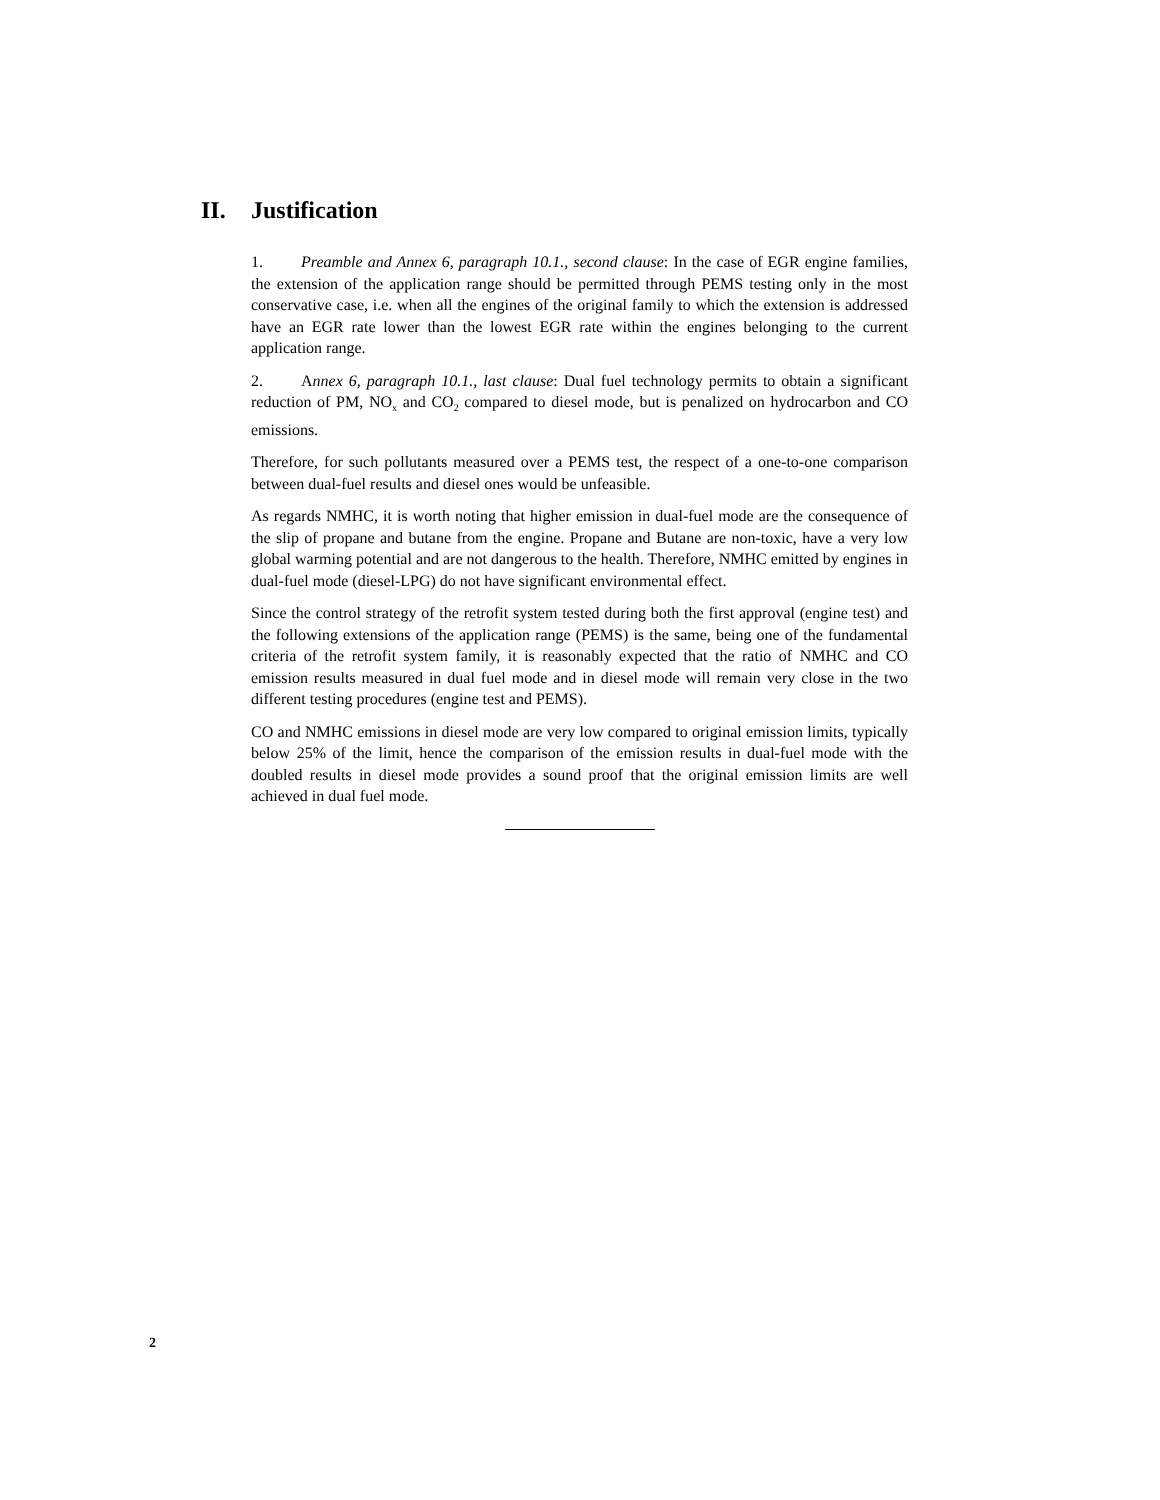II. Justification
1. Preamble and Annex 6, paragraph 10.1., second clause: In the case of EGR engine families, the extension of the application range should be permitted through PEMS testing only in the most conservative case, i.e. when all the engines of the original family to which the extension is addressed have an EGR rate lower than the lowest EGR rate within the engines belonging to the current application range.
2. Annex 6, paragraph 10.1., last clause: Dual fuel technology permits to obtain a significant reduction of PM, NO<sub>x</sub> and CO<sub>2</sub> compared to diesel mode, but is penalized on hydrocarbon and CO emissions.
Therefore, for such pollutants measured over a PEMS test, the respect of a one-to-one comparison between dual-fuel results and diesel ones would be unfeasible.
As regards NMHC, it is worth noting that higher emission in dual-fuel mode are the consequence of the slip of propane and butane from the engine. Propane and Butane are non-toxic, have a very low global warming potential and are not dangerous to the health. Therefore, NMHC emitted by engines in dual-fuel mode (diesel-LPG) do not have significant environmental effect.
Since the control strategy of the retrofit system tested during both the first approval (engine test) and the following extensions of the application range (PEMS) is the same, being one of the fundamental criteria of the retrofit system family, it is reasonably expected that the ratio of NMHC and CO emission results measured in dual fuel mode and in diesel mode will remain very close in the two different testing procedures (engine test and PEMS).
CO and NMHC emissions in diesel mode are very low compared to original emission limits, typically below 25% of the limit, hence the comparison of the emission results in dual-fuel mode with the doubled results in diesel mode provides a sound proof that the original emission limits are well achieved in dual fuel mode.
2